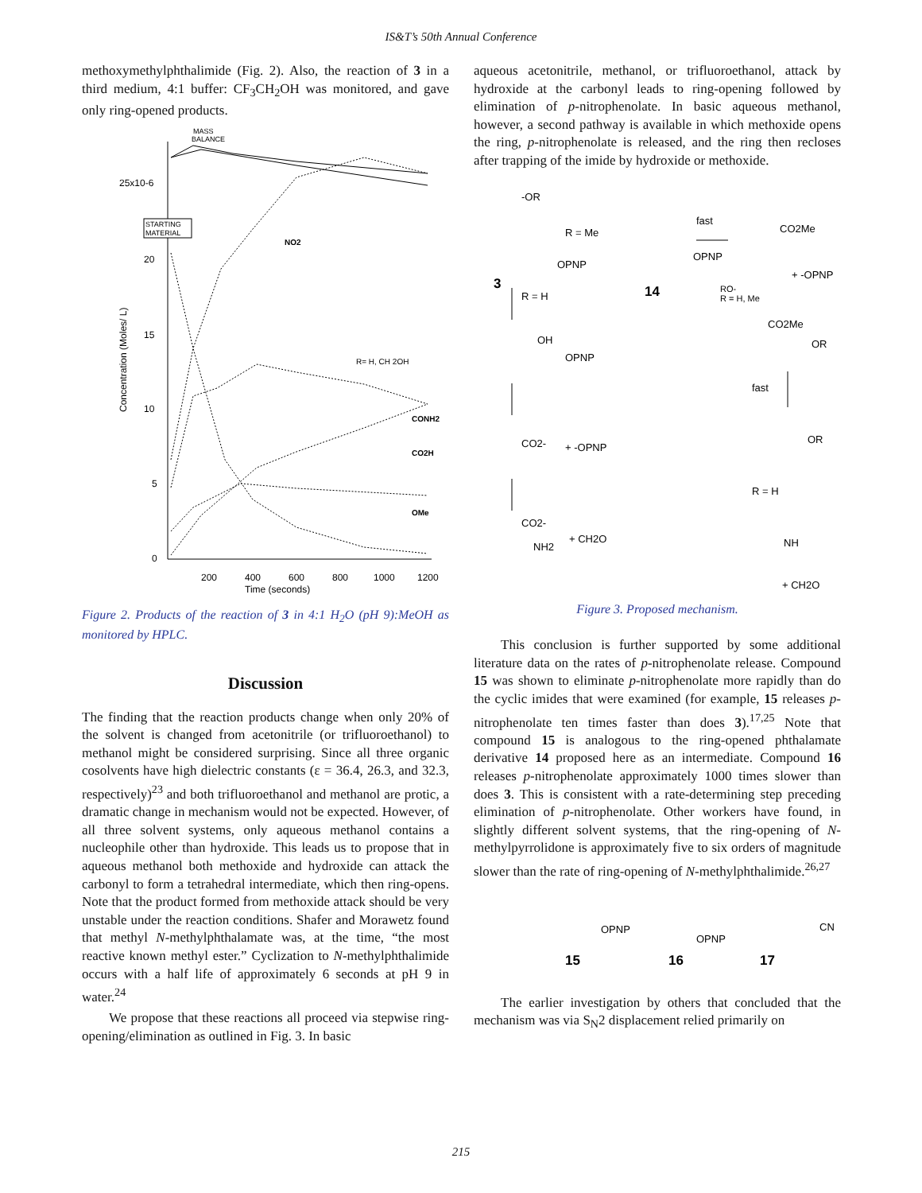IS&T’s 50th Annual Conference
methoxymethylphthalimide (Fig. 2). Also, the reaction of 3 in a third medium, 4:1 buffer: CF<sub>3</sub>CH<sub>2</sub>OH was monitored, and gave only ring-opened products.
MASS
BALANCE
25x10-6
20
15
10
5
0
200
400
600
800
1000
1200
Time (seconds)
Concentration (Moles/ L)
STARTING
MATERIAL
R= H, CH 2OH
CONH2
CO2H
OMe
NO2
Figure 2. Products of the reaction of 3 in 4:1 H<sub>2</sub>O (pH 9):MeOH as monitored by HPLC.
Discussion
The finding that the reaction products change when only 20% of the solvent is changed from acetonitrile (or trifluoroethanol) to methanol might be considered surprising. Since all three organic cosolvents have high dielectric constants (ε = 36.4, 26.3, and 32.3, respectively)<sup>23</sup> and both trifluoroethanol and methanol are protic, a dramatic change in mechanism would not be expected. However, of all three solvent systems, only aqueous methanol contains a nucleophile other than hydroxide. This leads us to propose that in aqueous methanol both methoxide and hydroxide can attack the carbonyl to form a tetrahedral intermediate, which then ring-opens. Note that the product formed from methoxide attack should be very unstable under the reaction conditions. Shafer and Morawetz found that methyl N-methylphthalamate was, at the time, “the most reactive known methyl ester.” Cyclization to N-methylphthalimide occurs with a half life of approximately 6 seconds at pH 9 in water.<sup>24</sup>
We propose that these reactions all proceed via stepwise ring-opening/elimination as outlined in Fig. 3. In basic
aqueous acetonitrile, methanol, or trifluoroethanol, attack by hydroxide at the carbonyl leads to ring-opening followed by elimination of p-nitrophenolate. In basic aqueous methanol, however, a second pathway is available in which methoxide opens the ring, p-nitrophenolate is released, and the ring then recloses after trapping of the imide by hydroxide or methoxide.
-OR
R = Me
fast
CO2Me
+ -OPNP
OPNP
OPNP
3
14
R = H
RO-
R = H, Me
OH
OPNP
CO2Me
OR
fast
CO2-
+ -OPNP
OR
R = H
CO2-
+ CH2O
NH2
NH
+ CH2O
Figure 3. Proposed mechanism.
This conclusion is further supported by some additional literature data on the rates of p-nitrophenolate release. Compound 15 was shown to eliminate p-nitrophenolate more rapidly than do the cyclic imides that were examined (for example, 15 releases p-nitrophenolate ten times faster than does 3).<sup>17,25</sup> Note that compound 15 is analogous to the ring-opened phthalamate derivative 14 proposed here as an intermediate. Compound 16 releases p-nitrophenolate approximately 1000 times slower than does 3. This is consistent with a rate-determining step preceding elimination of p-nitrophenolate. Other workers have found, in slightly different solvent systems, that the ring-opening of N-methylpyrrolidone is approximately five to six orders of magnitude slower than the rate of ring-opening of N-methylphthalimide.<sup>26,27</sup>
OPNP
OPNP
CN
15
16
17
The earlier investigation by others that concluded that the mechanism was via S<sub>N</sub>2 displacement relied primarily on
215